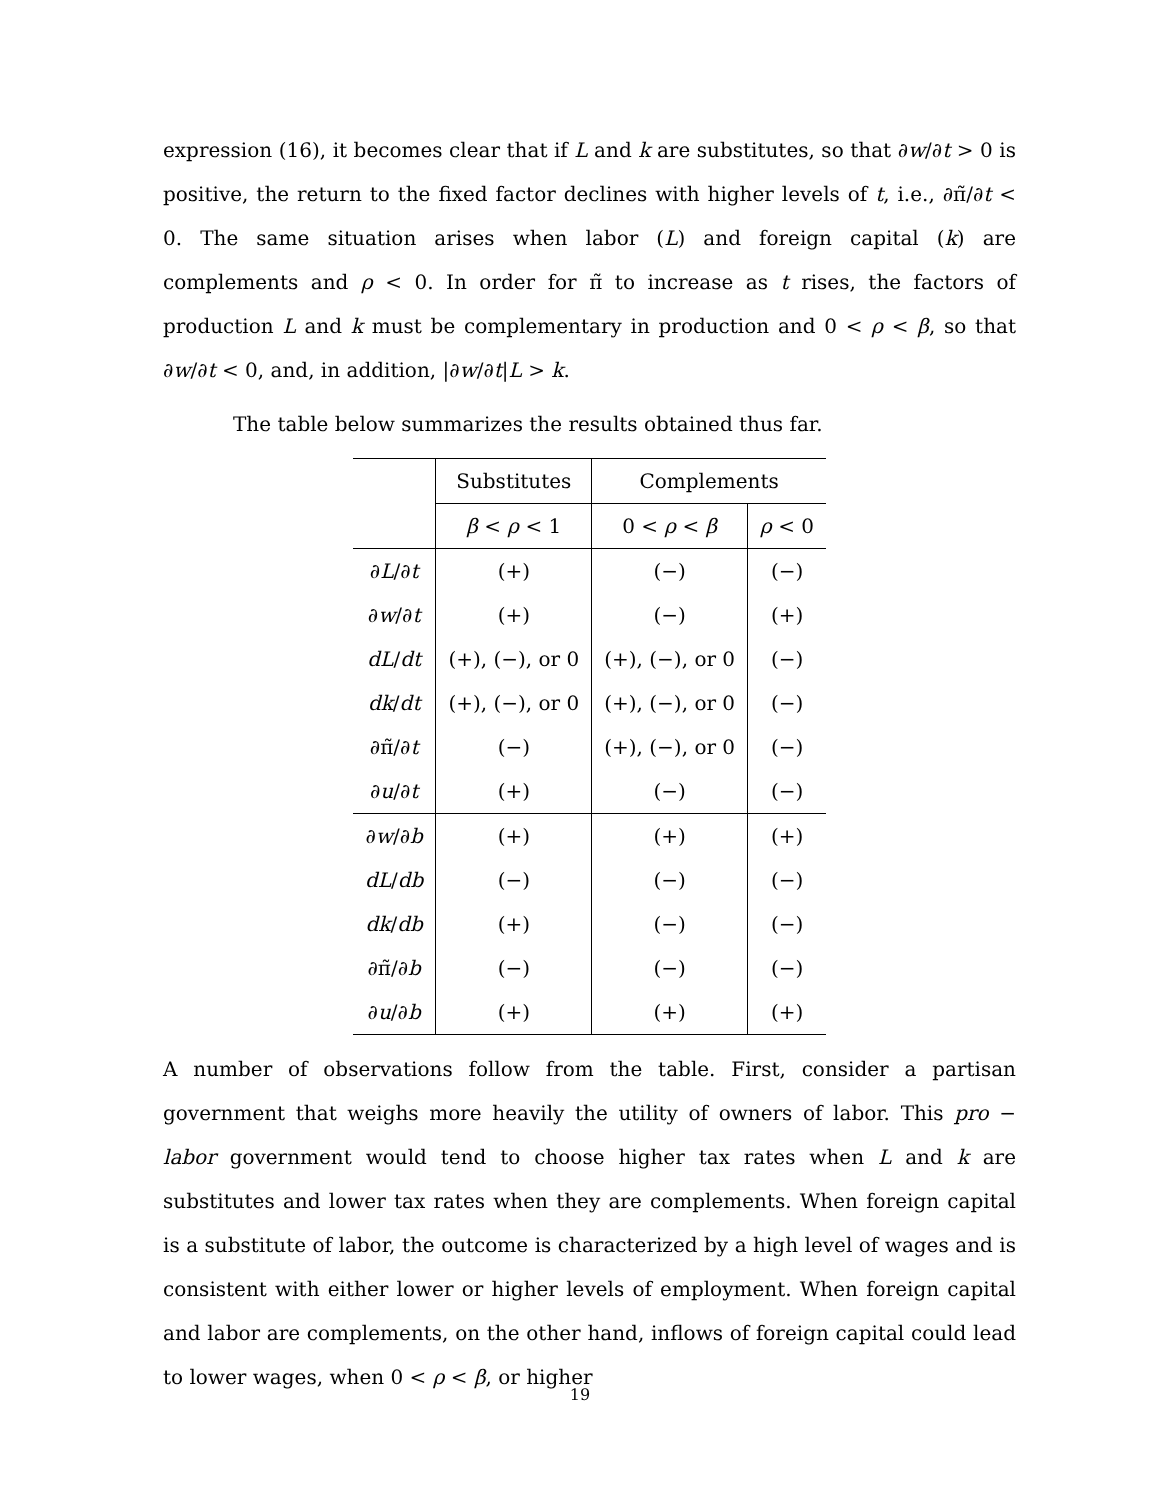expression (16), it becomes clear that if L and k are substitutes, so that ∂w/∂t > 0 is positive, the return to the fixed factor declines with higher levels of t, i.e., ∂π̃/∂t < 0. The same situation arises when labor (L) and foreign capital (k) are complements and ρ < 0. In order for π̃ to increase as t rises, the factors of production L and k must be complementary in production and 0 < ρ < β, so that ∂w/∂t < 0, and, in addition, |∂w/∂t|L > k.
The table below summarizes the results obtained thus far.
| | Substitutes | Complements | |
| --- | --- | --- | --- |
| | β < ρ < 1 | 0 < ρ < β | ρ < 0 |
| ∂ L /∂ t | (+) | (−) | (−) |
| ∂ w /∂ t | (+) | (−) | (+) |
| dL / dt | (+), (−), or 0 | (+), (−), or 0 | (−) |
| dk / dt | (+), (−), or 0 | (+), (−), or 0 | (−) |
| ∂π̃/∂ t | (−) | (+), (−), or 0 | (−) |
| ∂ u /∂ t | (+) | (−) | (−) |
| ∂ w /∂ b | (+) | (+) | (+) |
| dL / db | (−) | (−) | (−) |
| dk / db | (+) | (−) | (−) |
| ∂π̃/∂ b | (−) | (−) | (−) |
| ∂ u /∂ b | (+) | (+) | (+) |
A number of observations follow from the table. First, consider a partisan government that weighs more heavily the utility of owners of labor. This pro − labor government would tend to choose higher tax rates when L and k are substitutes and lower tax rates when they are complements. When foreign capital is a substitute of labor, the outcome is characterized by a high level of wages and is consistent with either lower or higher levels of employment. When foreign capital and labor are complements, on the other hand, inflows of foreign capital could lead to lower wages, when 0 < ρ < β, or higher
19